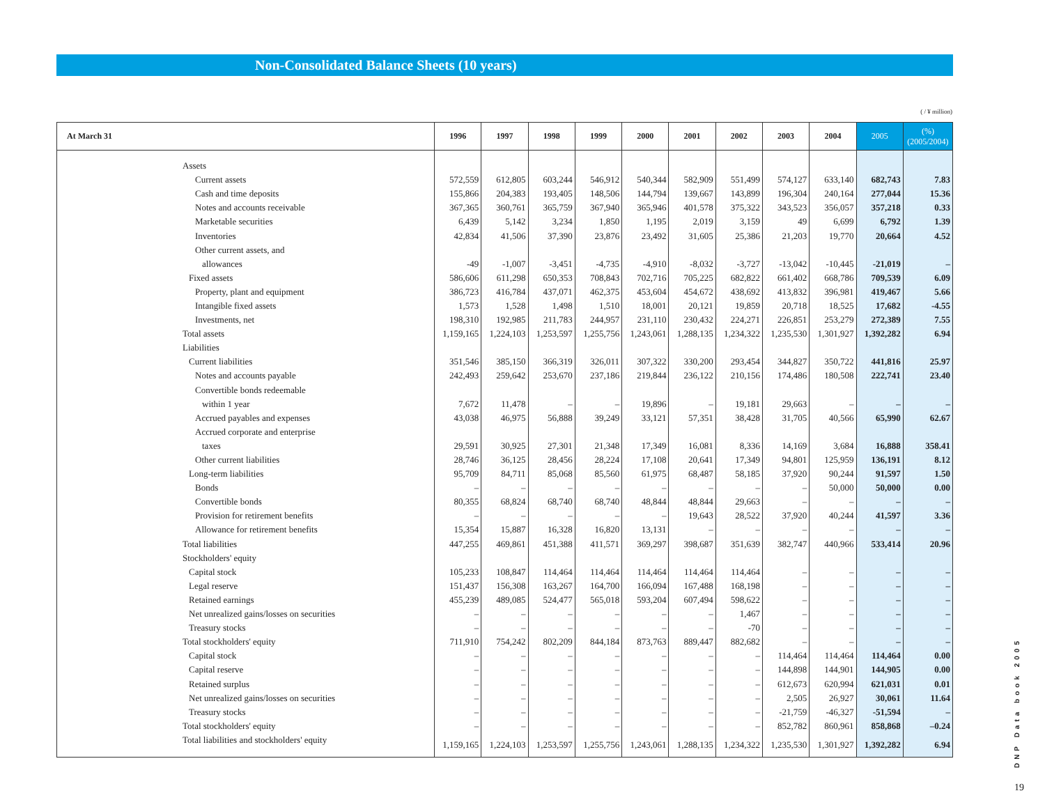Non-Consolidated Balance Sheets (10 years)
( / ¥ million)
| At March 31 | 1996 | 1997 | 1998 | 1999 | 2000 | 2001 | 2002 | 2003 | 2004 | 2005 | (%) (2005/2004) |
| --- | --- | --- | --- | --- | --- | --- | --- | --- | --- | --- | --- |
| Assets | | | | | | | | | | | |
| Current assets | 572,559 | 612,805 | 603,244 | 546,912 | 540,344 | 582,909 | 551,499 | 574,127 | 633,140 | 682,743 | 7.83 |
| Cash and time deposits | 155,866 | 204,383 | 193,405 | 148,506 | 144,794 | 139,667 | 143,899 | 196,304 | 240,164 | 277,044 | 15.36 |
| Notes and accounts receivable | 367,365 | 360,761 | 365,759 | 367,940 | 365,946 | 401,578 | 375,322 | 343,523 | 356,057 | 357,218 | 0.33 |
| Marketable securities | 6,439 | 5,142 | 3,234 | 1,850 | 1,195 | 2,019 | 3,159 | 49 | 6,699 | 6,792 | 1.39 |
| Inventories | 42,834 | 41,506 | 37,390 | 23,876 | 23,492 | 31,605 | 25,386 | 21,203 | 19,770 | 20,664 | 4.52 |
| Other current assets, and | | | | | | | | | | | |
| allowances | -49 | -1,007 | -3,451 | -4,735 | -4,910 | -8,032 | -3,727 | -13,042 | -10,445 | -21,019 | – |
| Fixed assets | 586,606 | 611,298 | 650,353 | 708,843 | 702,716 | 705,225 | 682,822 | 661,402 | 668,786 | 709,539 | 6.09 |
| Property, plant and equipment | 386,723 | 416,784 | 437,071 | 462,375 | 453,604 | 454,672 | 438,692 | 413,832 | 396,981 | 419,467 | 5.66 |
| Intangible fixed assets | 1,573 | 1,528 | 1,498 | 1,510 | 18,001 | 20,121 | 19,859 | 20,718 | 18,525 | 17,682 | -4.55 |
| Investments, net | 198,310 | 192,985 | 211,783 | 244,957 | 231,110 | 230,432 | 224,271 | 226,851 | 253,279 | 272,389 | 7.55 |
| Total assets | 1,159,165 | 1,224,103 | 1,253,597 | 1,255,756 | 1,243,061 | 1,288,135 | 1,234,322 | 1,235,530 | 1,301,927 | 1,392,282 | 6.94 |
| Liabilities | | | | | | | | | | | |
| Current liabilities | 351,546 | 385,150 | 366,319 | 326,011 | 307,322 | 330,200 | 293,454 | 344,827 | 350,722 | 441,816 | 25.97 |
| Notes and accounts payable | 242,493 | 259,642 | 253,670 | 237,186 | 219,844 | 236,122 | 210,156 | 174,486 | 180,508 | 222,741 | 23.40 |
| Convertible bonds redeemable | | | | | | | | | | | |
| within 1 year | 7,672 | 11,478 | – | – | 19,896 | – | 19,181 | 29,663 | – | – | – |
| Accrued payables and expenses | 43,038 | 46,975 | 56,888 | 39,249 | 33,121 | 57,351 | 38,428 | 31,705 | 40,566 | 65,990 | 62.67 |
| Accrued corporate and enterprise | | | | | | | | | | | |
| taxes | 29,591 | 30,925 | 27,301 | 21,348 | 17,349 | 16,081 | 8,336 | 14,169 | 3,684 | 16,888 | 358.41 |
| Other current liabilities | 28,746 | 36,125 | 28,456 | 28,224 | 17,108 | 20,641 | 17,349 | 94,801 | 125,959 | 136,191 | 8.12 |
| Long-term liabilities | 95,709 | 84,711 | 85,068 | 85,560 | 61,975 | 68,487 | 58,185 | 37,920 | 90,244 | 91,597 | 1.50 |
| Bonds | – | – | – | – | – | – | – | – | 50,000 | 50,000 | 0.00 |
| Convertible bonds | 80,355 | 68,824 | 68,740 | 68,740 | 48,844 | 48,844 | 29,663 | – | – | – | – |
| Provision for retirement benefits | – | – | – | – | – | 19,643 | 28,522 | 37,920 | 40,244 | 41,597 | 3.36 |
| Allowance for retirement benefits | 15,354 | 15,887 | 16,328 | 16,820 | 13,131 | – | – | – | – | – | – |
| Total liabilities | 447,255 | 469,861 | 451,388 | 411,571 | 369,297 | 398,687 | 351,639 | 382,747 | 440,966 | 533,414 | 20.96 |
| Stockholders' equity | | | | | | | | | | | |
| Capital stock | 105,233 | 108,847 | 114,464 | 114,464 | 114,464 | 114,464 | 114,464 | – | – | – | – |
| Legal reserve | 151,437 | 156,308 | 163,267 | 164,700 | 166,094 | 167,488 | 168,198 | – | – | – | – |
| Retained earnings | 455,239 | 489,085 | 524,477 | 565,018 | 593,204 | 607,494 | 598,622 | – | – | – | – |
| Net unrealized gains/losses on securities | – | – | – | – | – | – | 1,467 | – | – | – | – |
| Treasury stocks | – | – | – | – | – | – | -70 | – | – | – | – |
| Total stockholders' equity | 711,910 | 754,242 | 802,209 | 844,184 | 873,763 | 889,447 | 882,682 | – | – | – | – |
| Capital stock | – | – | – | – | – | – | – | 114,464 | 114,464 | 114,464 | 0.00 |
| Capital reserve | – | – | – | – | – | – | – | 144,898 | 144,901 | 144,905 | 0.00 |
| Retained surplus | – | – | – | – | – | – | – | 612,673 | 620,994 | 621,031 | 0.01 |
| Net unrealized gains/losses on securities | – | – | – | – | – | – | – | 2,505 | 26,927 | 30,061 | 11.64 |
| Treasury stocks | – | – | – | – | – | – | – | -21,759 | -46,327 | -51,594 | – |
| Total stockholders' equity | – | – | – | – | – | – | – | 852,782 | 860,961 | 858,868 | –0.24 |
| Total liabilities and stockholders' equity | 1,159,165 | 1,224,103 | 1,253,597 | 1,255,756 | 1,243,061 | 1,288,135 | 1,234,322 | 1,235,530 | 1,301,927 | 1,392,282 | 6.94 |
DNP Data book 2005
19